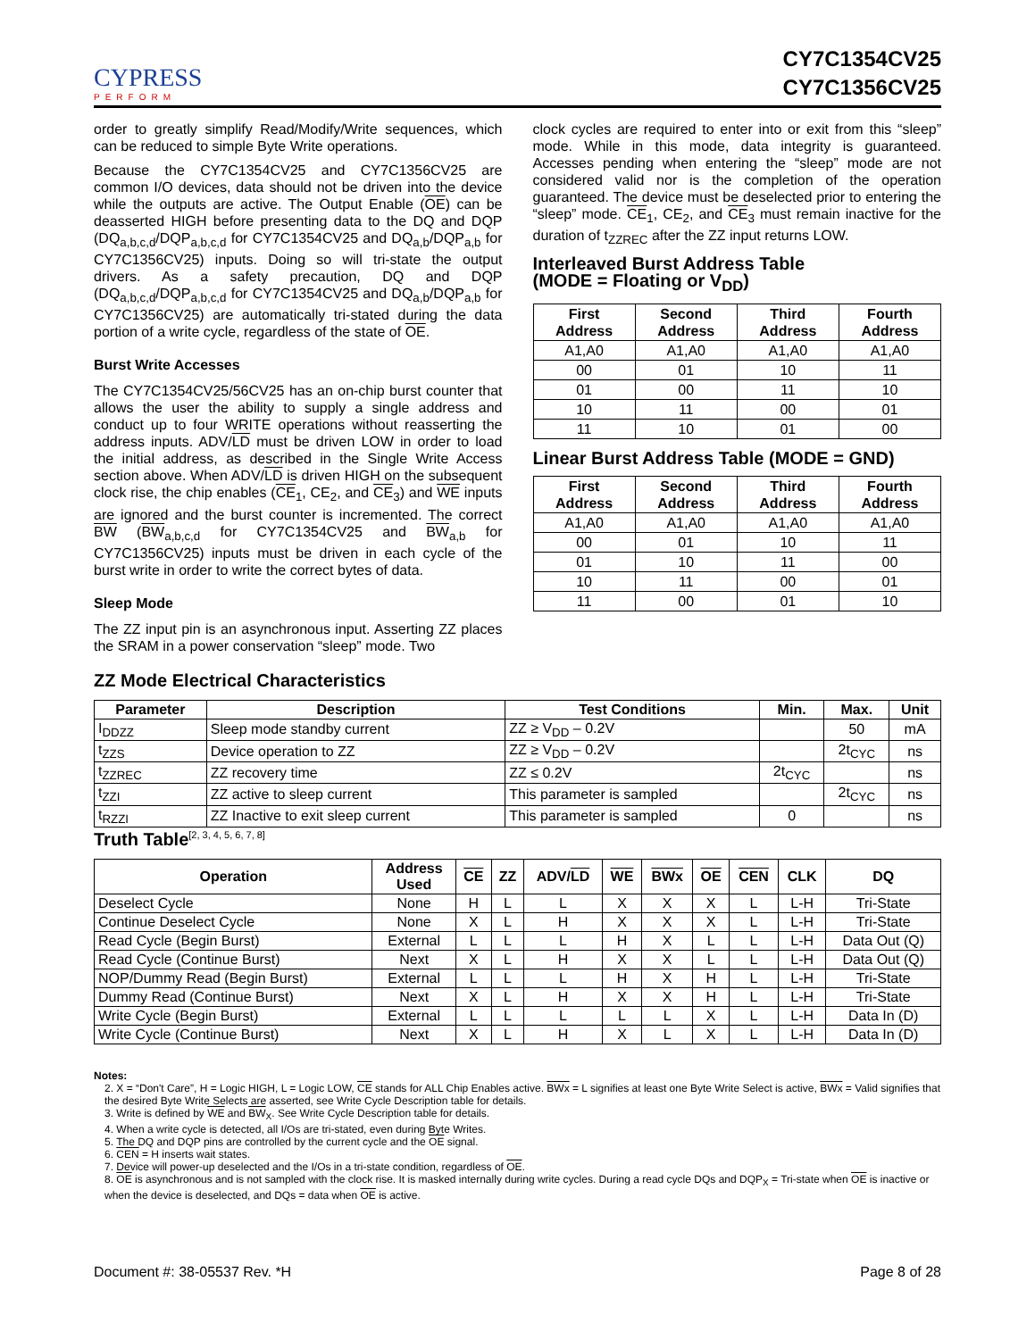CYPRESS
PERFORM
CY7C1354CV25
CY7C1356CV25
order to greatly simplify Read/Modify/Write sequences, which can be reduced to simple Byte Write operations.
Because the CY7C1354CV25 and CY7C1356CV25 are common I/O devices, data should not be driven into the device while the outputs are active. The Output Enable (OE) can be deasserted HIGH before presenting data to the DQ and DQP (DQ<sub>a,b,c,d</sub>/DQP<sub>a,b,c,d</sub> for CY7C1354CV25 and DQ<sub>a,b</sub>/DQP<sub>a,b</sub> for CY7C1356CV25) inputs. Doing so will tri-state the output drivers. As a safety precaution, DQ and DQP (DQ<sub>a,b,c,d</sub>/DQP<sub>a,b,c,d</sub> for CY7C1354CV25 and DQ<sub>a,b</sub>/DQP<sub>a,b</sub> for CY7C1356CV25) are automatically tri-stated during the data portion of a write cycle, regardless of the state of OE.
Burst Write Accesses
The CY7C1354CV25/56CV25 has an on-chip burst counter that allows the user the ability to supply a single address and conduct up to four WRITE operations without reasserting the address inputs. ADV/LD must be driven LOW in order to load the initial address, as described in the Single Write Access section above. When ADV/LD is driven HIGH on the subsequent clock rise, the chip enables (CE<sub>1</sub>, CE<sub>2</sub>, and CE<sub>3</sub>) and WE inputs are ignored and the burst counter is incremented. The correct BW (BW<sub>a,b,c,d</sub> for CY7C1354CV25 and BW<sub>a,b</sub> for CY7C1356CV25) inputs must be driven in each cycle of the burst write in order to write the correct bytes of data.
Sleep Mode
The ZZ input pin is an asynchronous input. Asserting ZZ places the SRAM in a power conservation “sleep” mode. Two
clock cycles are required to enter into or exit from this “sleep” mode. While in this mode, data integrity is guaranteed. Accesses pending when entering the “sleep” mode are not considered valid nor is the completion of the operation guaranteed. The device must be deselected prior to entering the “sleep” mode. CE<sub>1</sub>, CE<sub>2</sub>, and CE<sub>3</sub> must remain inactive for the duration of t<sub>ZZREC</sub> after the ZZ input returns LOW.
Interleaved Burst Address Table
(MODE = Floating or V<sub>DD</sub>)
| First Address | Second Address | Third Address | Fourth Address |
| --- | --- | --- | --- |
| A1,A0 | A1,A0 | A1,A0 | A1,A0 |
| 00 | 01 | 10 | 11 |
| 01 | 00 | 11 | 10 |
| 10 | 11 | 00 | 01 |
| 11 | 10 | 01 | 00 |
Linear Burst Address Table (MODE = GND)
| First Address | Second Address | Third Address | Fourth Address |
| --- | --- | --- | --- |
| A1,A0 | A1,A0 | A1,A0 | A1,A0 |
| 00 | 01 | 10 | 11 |
| 01 | 10 | 11 | 00 |
| 10 | 11 | 00 | 01 |
| 11 | 00 | 01 | 10 |
ZZ Mode Electrical Characteristics
| Parameter | Description | Test Conditions | Min. | Max. | Unit |
| --- | --- | --- | --- | --- | --- |
| I<sub>DDZZ</sub> | Sleep mode standby current | ZZ ≥ V<sub>DD</sub> – 0.2V | | 50 | mA |
| t<sub>ZZS</sub> | Device operation to ZZ | ZZ ≥ V<sub>DD</sub> – 0.2V | | 2t<sub>CYC</sub> | ns |
| t<sub>ZZREC</sub> | ZZ recovery time | ZZ ≤ 0.2V | 2t<sub>CYC</sub> | | ns |
| t<sub>ZZI</sub> | ZZ active to sleep current | This parameter is sampled | | 2t<sub>CYC</sub> | ns |
| t<sub>RZZI</sub> | ZZ Inactive to exit sleep current | This parameter is sampled | 0 | | ns |
Truth Table<sup>[2, 3, 4, 5, 6, 7, 8]</sup>
| Operation | Address Used | CE | ZZ | ADV/ LD | WE | BWx | OE | CEN | CLK | DQ |
| --- | --- | --- | --- | --- | --- | --- | --- | --- | --- | --- |
| Deselect Cycle | None | H | L | L | X | X | X | L | L-H | Tri-State |
| Continue Deselect Cycle | None | X | L | H | X | X | X | L | L-H | Tri-State |
| Read Cycle (Begin Burst) | External | L | L | L | H | X | L | L | L-H | Data Out (Q) |
| Read Cycle (Continue Burst) | Next | X | L | H | X | X | L | L | L-H | Data Out (Q) |
| NOP/Dummy Read (Begin Burst) | External | L | L | L | H | X | H | L | L-H | Tri-State |
| Dummy Read (Continue Burst) | Next | X | L | H | X | X | H | L | L-H | Tri-State |
| Write Cycle (Begin Burst) | External | L | L | L | L | L | X | L | L-H | Data In (D) |
| Write Cycle (Continue Burst) | Next | X | L | H | X | L | X | L | L-H | Data In (D) |
Notes:
2. X = “Don't Care”, H = Logic HIGH, L = Logic LOW, CE stands for ALL Chip Enables active. BWx = L signifies at least one Byte Write Select is active, BWx = Valid signifies that the desired Byte Write Selects are asserted, see Write Cycle Description table for details.
3. Write is defined by WE and BW<sub>X</sub>. See Write Cycle Description table for details.
4. When a write cycle is detected, all I/Os are tri-stated, even during Byte Writes.
5. The DQ and DQP pins are controlled by the current cycle and the OE signal.
6. CEN = H inserts wait states.
7. Device will power-up deselected and the I/Os in a tri-state condition, regardless of OE.
8. OE is asynchronous and is not sampled with the clock rise. It is masked internally during write cycles. During a read cycle DQs and DQP<sub>X</sub> = Tri-state when OE is inactive or when the device is deselected, and DQs = data when OE is active.
Document #: 38-05537 Rev. *H Page 8 of 28